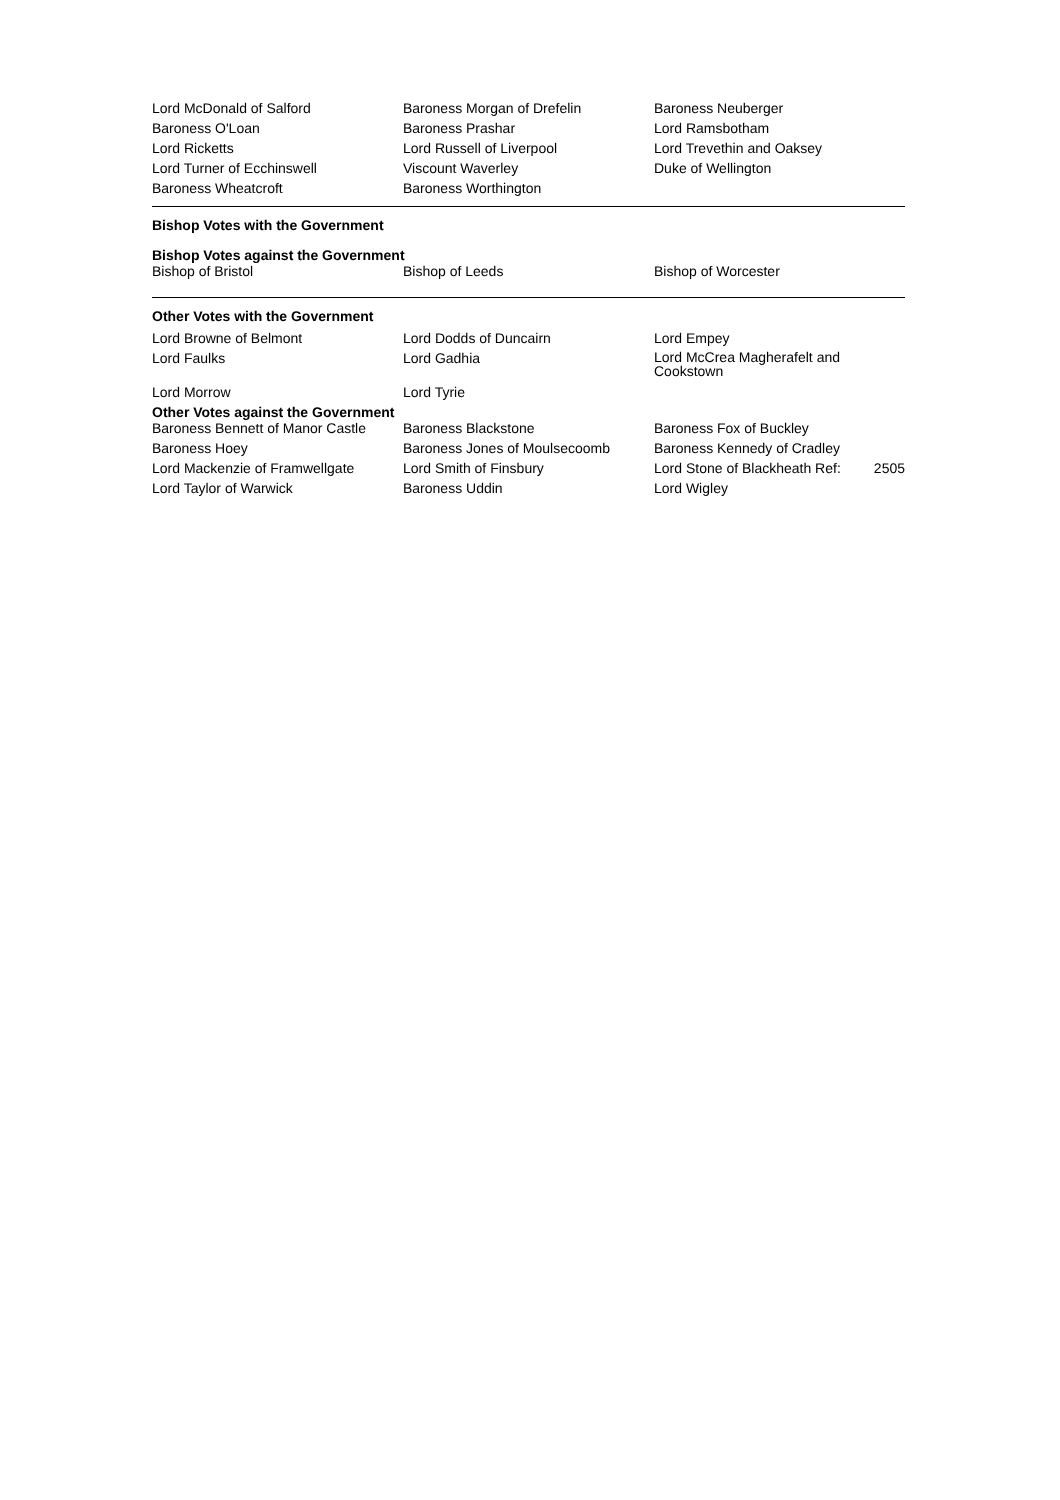| Lord McDonald of Salford | Baroness Morgan of Drefelin | Baroness Neuberger |
| Baroness O'Loan | Baroness Prashar | Lord Ramsbotham |
| Lord Ricketts | Lord Russell of Liverpool | Lord Trevethin and Oaksey |
| Lord Turner of Ecchinswell | Viscount Waverley | Duke of Wellington |
| Baroness Wheatcroft | Baroness Worthington | |
Bishop Votes with the Government
Bishop Votes against the Government
| Bishop of Bristol | Bishop of Leeds | Bishop of Worcester |
Other Votes with the Government
| Lord Browne of Belmont | Lord Dodds of Duncairn | Lord Empey |
| Lord Faulks | Lord Gadhia | Lord McCrea Magherafelt and Cookstown |
| Lord Morrow | Lord Tyrie | |
Other Votes against the Government
| Baroness Bennett of Manor Castle | Baroness Blackstone | Baroness Fox of Buckley |
| Baroness Hoey | Baroness Jones of Moulsecoomb | Baroness Kennedy of Cradley |
| Lord Mackenzie of Framwellgate | Lord Smith of Finsbury | Lord Stone of Blackheath Ref: 2505 |
| Lord Taylor of Warwick | Baroness Uddin | Lord Wigley |